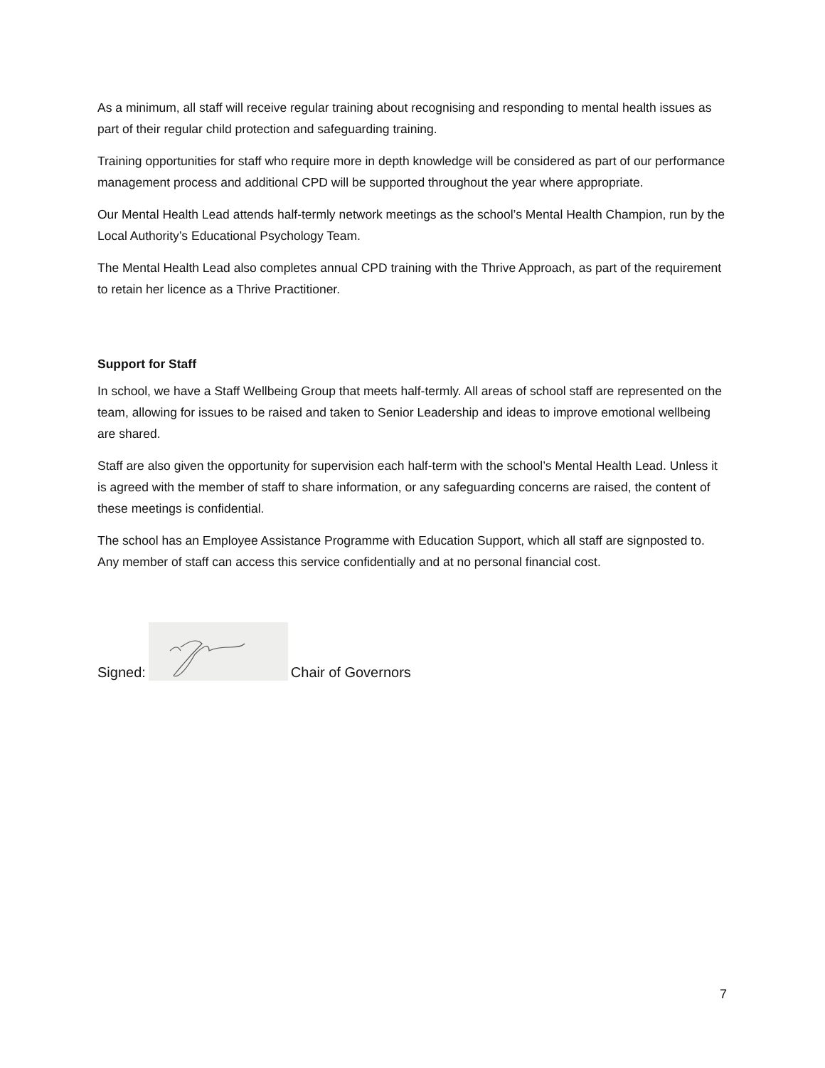As a minimum, all staff will receive regular training about recognising and responding to mental health issues as part of their regular child protection and safeguarding training.
Training opportunities for staff who require more in depth knowledge will be considered as part of our performance management process and additional CPD will be supported throughout the year where appropriate.
Our Mental Health Lead attends half-termly network meetings as the school’s Mental Health Champion, run by the Local Authority’s Educational Psychology Team.
The Mental Health Lead also completes annual CPD training with the Thrive Approach, as part of the requirement to retain her licence as a Thrive Practitioner.
Support for Staff
In school, we have a Staff Wellbeing Group that meets half-termly. All areas of school staff are represented on the team, allowing for issues to be raised and taken to Senior Leadership and ideas to improve emotional wellbeing are shared.
Staff are also given the opportunity for supervision each half-term with the school’s Mental Health Lead. Unless it is agreed with the member of staff to share information, or any safeguarding concerns are raised, the content of these meetings is confidential.
The school has an Employee Assistance Programme with Education Support, which all staff are signposted to. Any member of staff can access this service confidentially and at no personal financial cost.
Signed: Chair of Governors
7